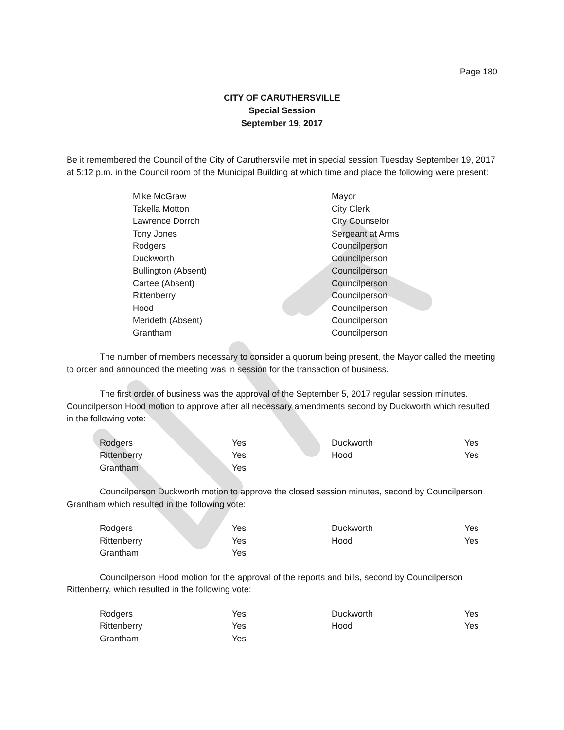Page 180
CITY OF CARUTHERSVILLE
Special Session
September 19, 2017
Be it remembered the Council of the City of Caruthersville met in special session Tuesday September 19, 2017 at 5:12 p.m. in the Council room of the Municipal Building at which time and place the following were present:
| Mike McGraw | Mayor |
| Takella Motton | City Clerk |
| Lawrence Dorroh | City Counselor |
| Tony Jones | Sergeant at Arms |
| Rodgers | Councilperson |
| Duckworth | Councilperson |
| Bullington (Absent) | Councilperson |
| Cartee (Absent) | Councilperson |
| Rittenberry | Councilperson |
| Hood | Councilperson |
| Merideth (Absent) | Councilperson |
| Grantham | Councilperson |
The number of members necessary to consider a quorum being present, the Mayor called the meeting to order and announced the meeting was in session for the transaction of business.
The first order of business was the approval of the September 5, 2017 regular session minutes. Councilperson Hood motion to approve after all necessary amendments second by Duckworth which resulted in the following vote:
| Rodgers | Yes | Duckworth | Yes |
| Rittenberry | Yes | Hood | Yes |
| Grantham | Yes | | |
Councilperson Duckworth motion to approve the closed session minutes, second by Councilperson Grantham which resulted in the following vote:
| Rodgers | Yes | Duckworth | Yes |
| Rittenberry | Yes | Hood | Yes |
| Grantham | Yes | | |
Councilperson Hood motion for the approval of the reports and bills, second by Councilperson Rittenberry, which resulted in the following vote:
| Rodgers | Yes | Duckworth | Yes |
| Rittenberry | Yes | Hood | Yes |
| Grantham | Yes | | |